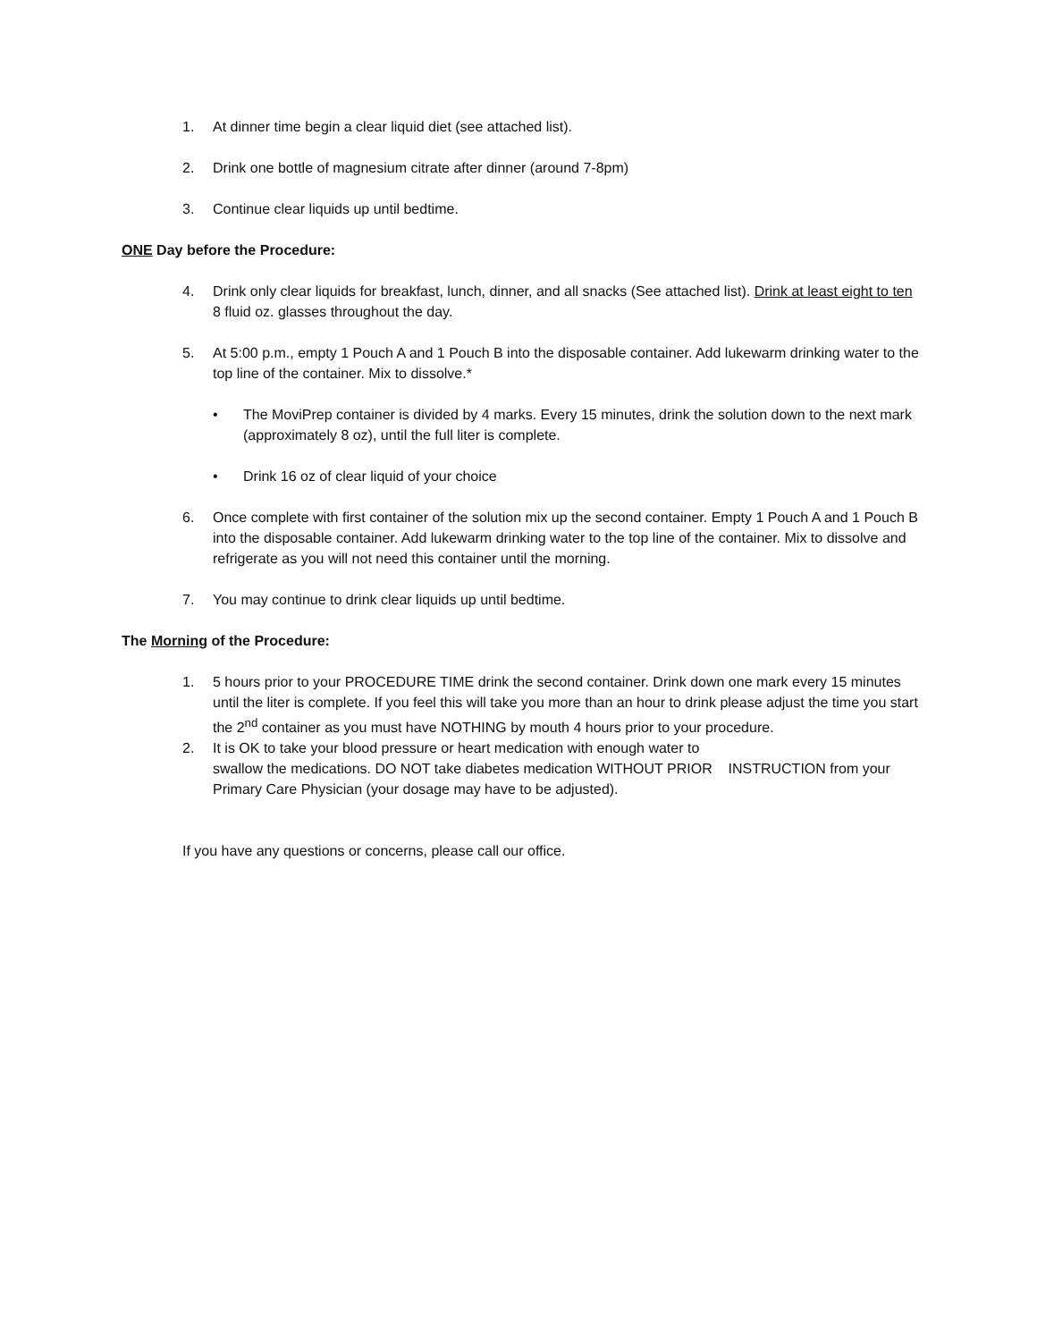1. At dinner time begin a clear liquid diet (see attached list).
2. Drink one bottle of magnesium citrate after dinner (around 7-8pm)
3. Continue clear liquids up until bedtime.
ONE Day before the Procedure:
4. Drink only clear liquids for breakfast, lunch, dinner, and all snacks (See attached list). Drink at least eight to ten 8 fluid oz. glasses throughout the day.
5. At 5:00 p.m., empty 1 Pouch A and 1 Pouch B into the disposable container. Add lukewarm drinking water to the top line of the container. Mix to dissolve.*
• The MoviPrep container is divided by 4 marks. Every 15 minutes, drink the solution down to the next mark (approximately 8 oz), until the full liter is complete.
• Drink 16 oz of clear liquid of your choice
6. Once complete with first container of the solution mix up the second container. Empty 1 Pouch A and 1 Pouch B into the disposable container. Add lukewarm drinking water to the top line of the container. Mix to dissolve and refrigerate as you will not need this container until the morning.
7. You may continue to drink clear liquids up until bedtime.
The Morning of the Procedure:
1. 5 hours prior to your PROCEDURE TIME drink the second container. Drink down one mark every 15 minutes until the liter is complete. If you feel this will take you more than an hour to drink please adjust the time you start the 2<sup>nd</sup> container as you must have NOTHING by mouth 4 hours prior to your procedure.
2. It is OK to take your blood pressure or heart medication with enough water to
swallow the medications. DO NOT take diabetes medication WITHOUT PRIOR INSTRUCTION from your Primary Care Physician (your dosage may have to be adjusted).
If you have any questions or concerns, please call our office.